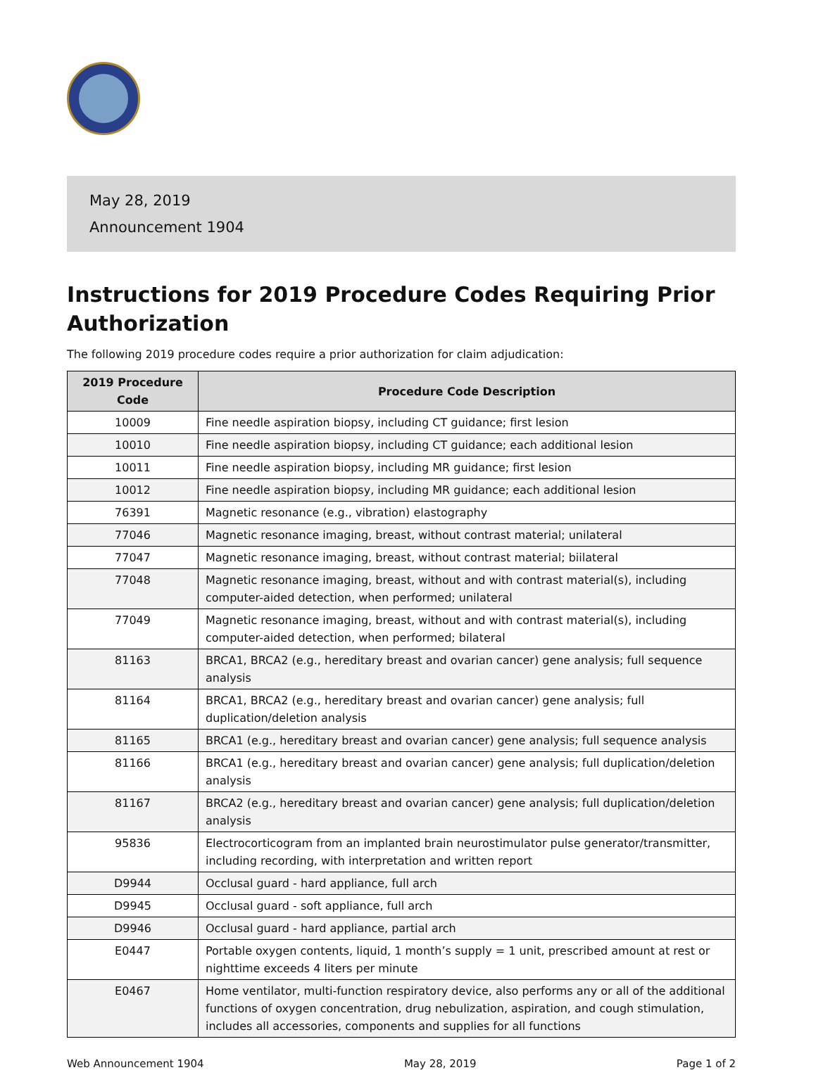May 28, 2019
Announcement 1904
Instructions for 2019 Procedure Codes Requiring Prior Authorization
The following 2019 procedure codes require a prior authorization for claim adjudication:
| 2019 Procedure Code | Procedure Code Description |
| --- | --- |
| 10009 | Fine needle aspiration biopsy, including CT guidance; first lesion |
| 10010 | Fine needle aspiration biopsy, including CT guidance; each additional lesion |
| 10011 | Fine needle aspiration biopsy, including MR guidance; first lesion |
| 10012 | Fine needle aspiration biopsy, including MR guidance; each additional lesion |
| 76391 | Magnetic resonance (e.g., vibration) elastography |
| 77046 | Magnetic resonance imaging, breast, without contrast material; unilateral |
| 77047 | Magnetic resonance imaging, breast, without contrast material; biilateral |
| 77048 | Magnetic resonance imaging, breast, without and with contrast material(s), including computer-aided detection, when performed; unilateral |
| 77049 | Magnetic resonance imaging, breast, without and with contrast material(s), including computer-aided detection, when performed; bilateral |
| 81163 | BRCA1, BRCA2 (e.g., hereditary breast and ovarian cancer) gene analysis; full sequence analysis |
| 81164 | BRCA1, BRCA2 (e.g., hereditary breast and ovarian cancer) gene analysis; full duplication/deletion analysis |
| 81165 | BRCA1 (e.g., hereditary breast and ovarian cancer) gene analysis; full sequence analysis |
| 81166 | BRCA1 (e.g., hereditary breast and ovarian cancer) gene analysis; full duplication/deletion analysis |
| 81167 | BRCA2 (e.g., hereditary breast and ovarian cancer) gene analysis; full duplication/deletion analysis |
| 95836 | Electrocorticogram from an implanted brain neurostimulator pulse generator/transmitter, including recording, with interpretation and written report |
| D9944 | Occlusal guard - hard appliance, full arch |
| D9945 | Occlusal guard - soft appliance, full arch |
| D9946 | Occlusal guard - hard appliance, partial arch |
| E0447 | Portable oxygen contents, liquid, 1 month’s supply = 1 unit, prescribed amount at rest or nighttime exceeds 4 liters per minute |
| E0467 | Home ventilator, multi-function respiratory device, also performs any or all of the additional functions of oxygen concentration, drug nebulization, aspiration, and cough stimulation, includes all accessories, components and supplies for all functions |
Web Announcement 1904 May 28, 2019 Page 1 of 2